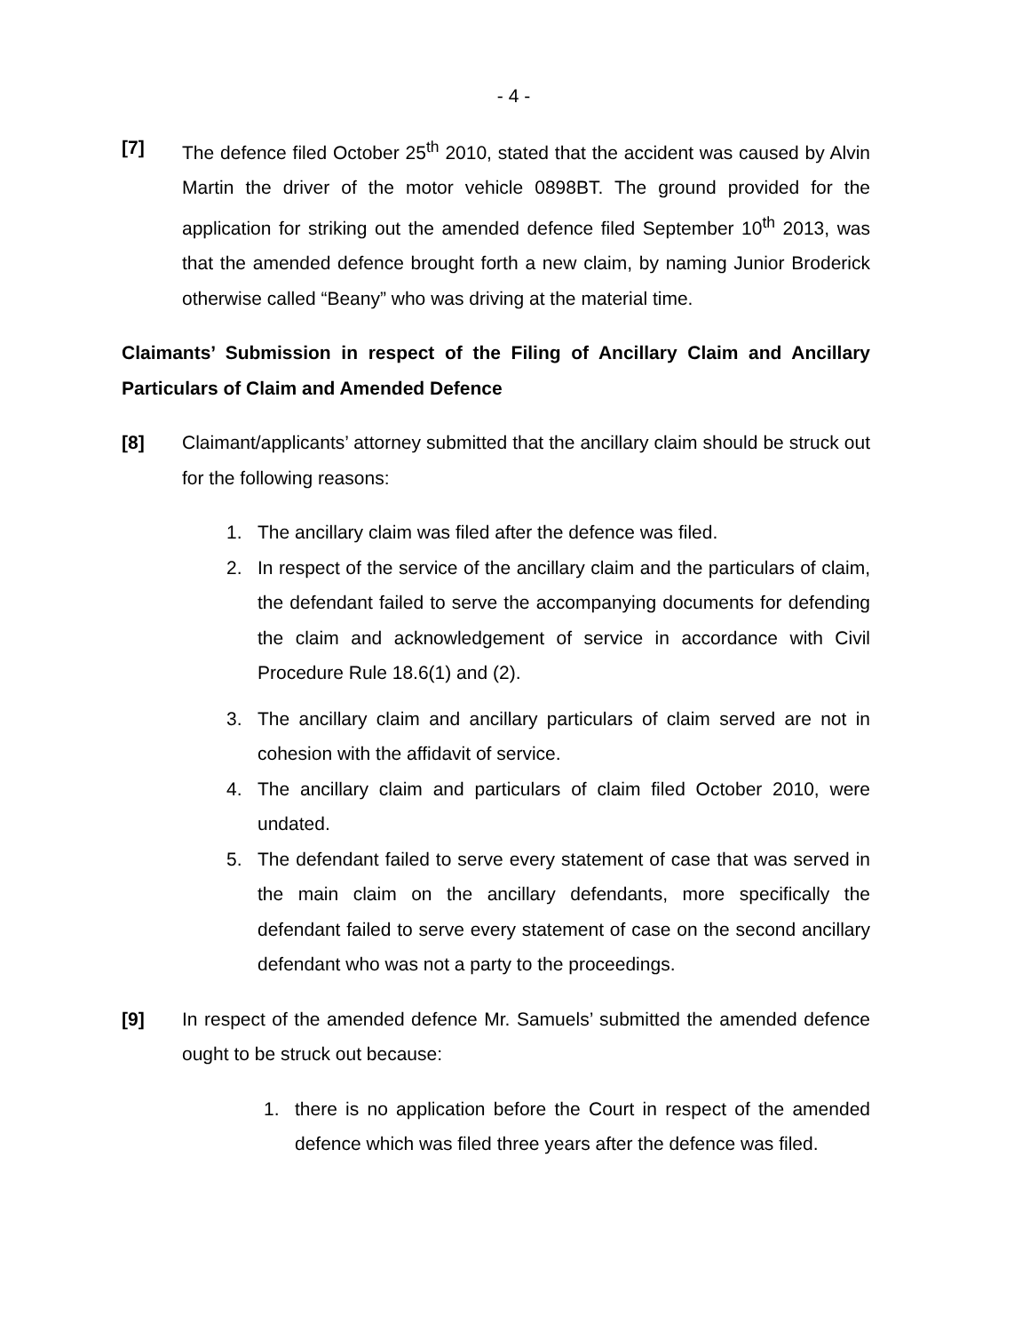- 4 -
[7] The defence filed October 25<sup>th</sup> 2010, stated that the accident was caused by Alvin Martin the driver of the motor vehicle 0898BT. The ground provided for the application for striking out the amended defence filed September 10<sup>th</sup> 2013, was that the amended defence brought forth a new claim, by naming Junior Broderick otherwise called “Beany” who was driving at the material time.
Claimants’ Submission in respect of the Filing of Ancillary Claim and Ancillary Particulars of Claim and Amended Defence
[8] Claimant/applicants’ attorney submitted that the ancillary claim should be struck out for the following reasons:
1. The ancillary claim was filed after the defence was filed.
2. In respect of the service of the ancillary claim and the particulars of claim, the defendant failed to serve the accompanying documents for defending the claim and acknowledgement of service in accordance with Civil Procedure Rule 18.6(1) and (2).
3. The ancillary claim and ancillary particulars of claim served are not in cohesion with the affidavit of service.
4. The ancillary claim and particulars of claim filed October 2010, were undated.
5. The defendant failed to serve every statement of case that was served in the main claim on the ancillary defendants, more specifically the defendant failed to serve every statement of case on the second ancillary defendant who was not a party to the proceedings.
[9] In respect of the amended defence Mr. Samuels’ submitted the amended defence ought to be struck out because:
1. there is no application before the Court in respect of the amended defence which was filed three years after the defence was filed.